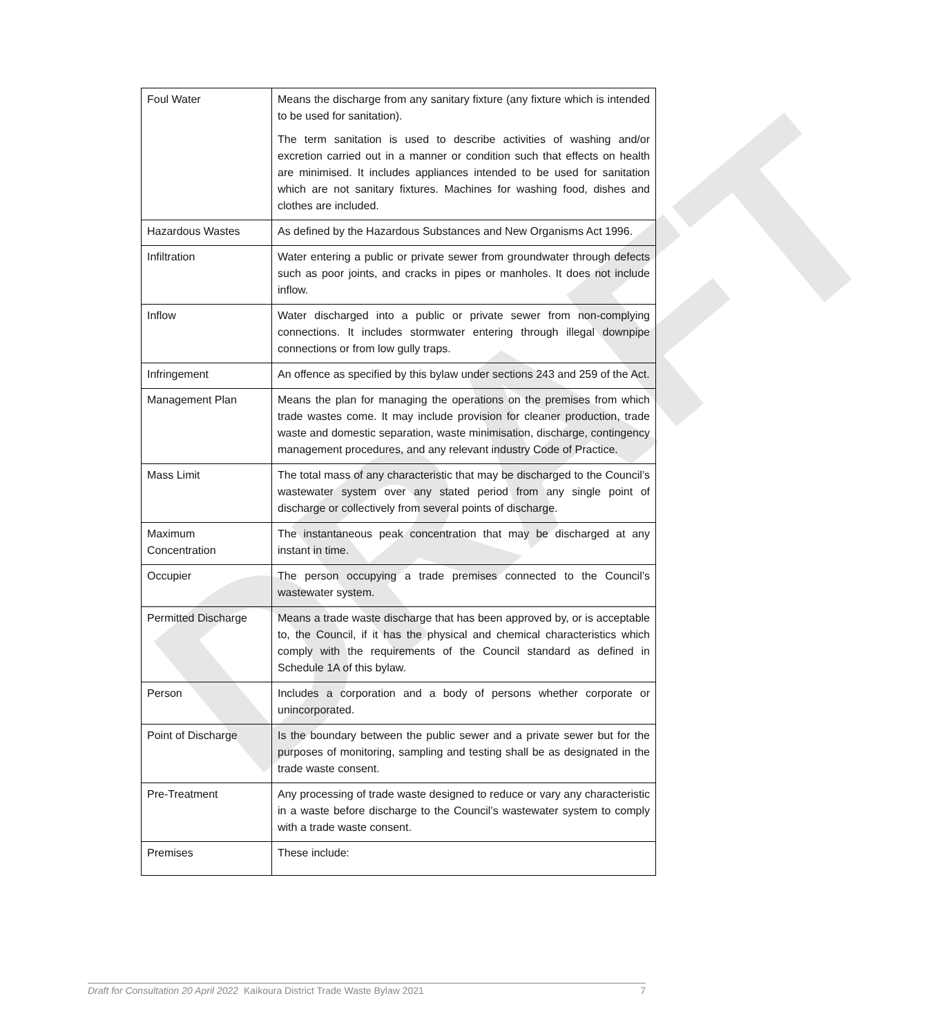DRAFT
| Foul Water | Means the discharge from any sanitary fixture (any fixture which is intended to be used for sanitation). The term sanitation is used to describe activities of washing and/or excretion carried out in a manner or condition such that effects on health are minimised. It includes appliances intended to be used for sanitation which are not sanitary fixtures. Machines for washing food, dishes and clothes are included. |
| Hazardous Wastes | As defined by the Hazardous Substances and New Organisms Act 1996. |
| Infiltration | Water entering a public or private sewer from groundwater through defects such as poor joints, and cracks in pipes or manholes. It does not include inflow. |
| Inflow | Water discharged into a public or private sewer from non-complying connections. It includes stormwater entering through illegal downpipe connections or from low gully traps. |
| Infringement | An offence as specified by this bylaw under sections 243 and 259 of the Act. |
| Management Plan | Means the plan for managing the operations on the premises from which trade wastes come. It may include provision for cleaner production, trade waste and domestic separation, waste minimisation, discharge, contingency management procedures, and any relevant industry Code of Practice. |
| Mass Limit | The total mass of any characteristic that may be discharged to the Council’s wastewater system over any stated period from any single point of discharge or collectively from several points of discharge. |
| Maximum Concentration | The instantaneous peak concentration that may be discharged at any instant in time. |
| Occupier | The person occupying a trade premises connected to the Council’s wastewater system. |
| Permitted Discharge | Means a trade waste discharge that has been approved by, or is acceptable to, the Council, if it has the physical and chemical characteristics which comply with the requirements of the Council standard as defined in Schedule 1A of this bylaw. |
| Person | Includes a corporation and a body of persons whether corporate or unincorporated. |
| Point of Discharge | Is the boundary between the public sewer and a private sewer but for the purposes of monitoring, sampling and testing shall be as designated in the trade waste consent. |
| Pre-Treatment | Any processing of trade waste designed to reduce or vary any characteristic in a waste before discharge to the Council’s wastewater system to comply with a trade waste consent. |
| Premises | These include: |
Draft for Consultation 20 April 2022 Kaikoura District Trade Waste Bylaw 2021 7